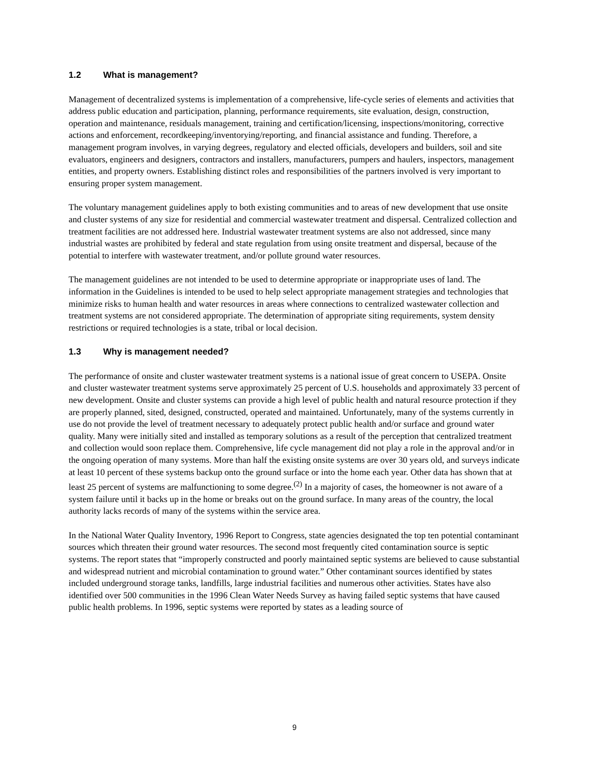1.2 What is management?
Management of decentralized systems is implementation of a comprehensive, life-cycle series of elements and activities that address public education and participation, planning, performance requirements, site evaluation, design, construction, operation and maintenance, residuals management, training and certification/licensing, inspections/monitoring, corrective actions and enforcement, recordkeeping/inventorying/reporting, and financial assistance and funding. Therefore, a management program involves, in varying degrees, regulatory and elected officials, developers and builders, soil and site evaluators, engineers and designers, contractors and installers, manufacturers, pumpers and haulers, inspectors, management entities, and property owners. Establishing distinct roles and responsibilities of the partners involved is very important to ensuring proper system management.
The voluntary management guidelines apply to both existing communities and to areas of new development that use onsite and cluster systems of any size for residential and commercial wastewater treatment and dispersal. Centralized collection and treatment facilities are not addressed here. Industrial wastewater treatment systems are also not addressed, since many industrial wastes are prohibited by federal and state regulation from using onsite treatment and dispersal, because of the potential to interfere with wastewater treatment, and/or pollute ground water resources.
The management guidelines are not intended to be used to determine appropriate or inappropriate uses of land. The information in the Guidelines is intended to be used to help select appropriate management strategies and technologies that minimize risks to human health and water resources in areas where connections to centralized wastewater collection and treatment systems are not considered appropriate. The determination of appropriate siting requirements, system density restrictions or required technologies is a state, tribal or local decision.
1.3 Why is management needed?
The performance of onsite and cluster wastewater treatment systems is a national issue of great concern to USEPA. Onsite and cluster wastewater treatment systems serve approximately 25 percent of U.S. households and approximately 33 percent of new development. Onsite and cluster systems can provide a high level of public health and natural resource protection if they are properly planned, sited, designed, constructed, operated and maintained. Unfortunately, many of the systems currently in use do not provide the level of treatment necessary to adequately protect public health and/or surface and ground water quality. Many were initially sited and installed as temporary solutions as a result of the perception that centralized treatment and collection would soon replace them. Comprehensive, life cycle management did not play a role in the approval and/or in the ongoing operation of many systems. More than half the existing onsite systems are over 30 years old, and surveys indicate at least 10 percent of these systems backup onto the ground surface or into the home each year. Other data has shown that at least 25 percent of systems are malfunctioning to some degree.<sup>(2)</sup> In a majority of cases, the homeowner is not aware of a system failure until it backs up in the home or breaks out on the ground surface. In many areas of the country, the local authority lacks records of many of the systems within the service area.
In the National Water Quality Inventory, 1996 Report to Congress, state agencies designated the top ten potential contaminant sources which threaten their ground water resources. The second most frequently cited contamination source is septic systems. The report states that “improperly constructed and poorly maintained septic systems are believed to cause substantial and widespread nutrient and microbial contamination to ground water.” Other contaminant sources identified by states included underground storage tanks, landfills, large industrial facilities and numerous other activities. States have also identified over 500 communities in the 1996 Clean Water Needs Survey as having failed septic systems that have caused public health problems. In 1996, septic systems were reported by states as a leading source of
9